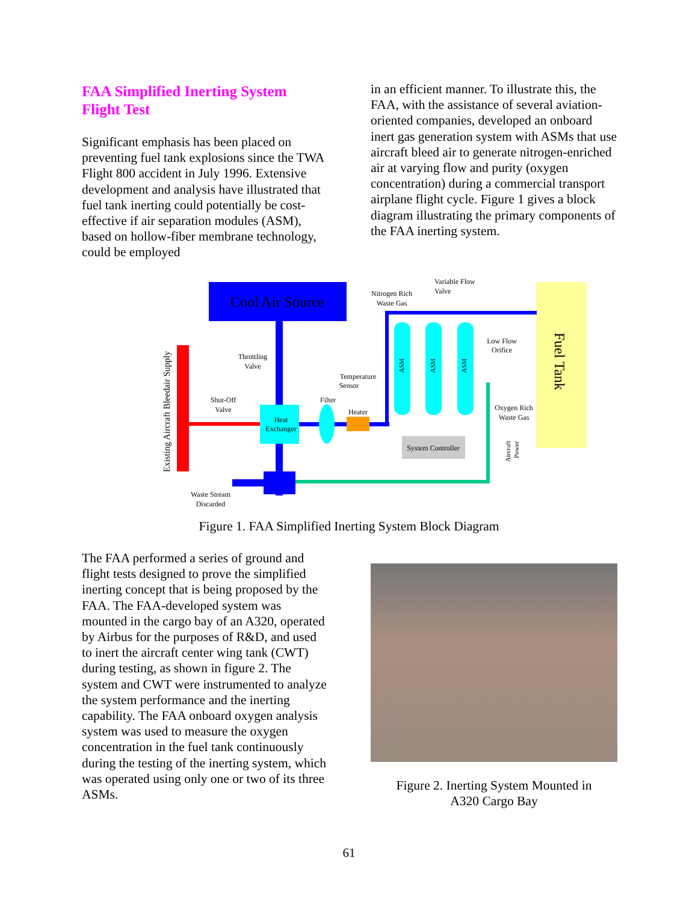FAA Simplified Inerting System Flight Test
Significant emphasis has been placed on preventing fuel tank explosions since the TWA Flight 800 accident in July 1996. Extensive development and analysis have illustrated that fuel tank inerting could potentially be cost-effective if air separation modules (ASM), based on hollow-fiber membrane technology, could be employed
in an efficient manner. To illustrate this, the FAA, with the assistance of several aviation-oriented companies, developed an onboard inert gas generation system with ASMs that use aircraft bleed air to generate nitrogen-enriched air at varying flow and purity (oxygen concentration) during a commercial transport airplane flight cycle. Figure 1 gives a block diagram illustrating the primary components of the FAA inerting system.
Cool Air Source
Fuel Tank
Existing Aircraft Bleedair Supply
Heat
Exchanger
System Controller
Throttling
Valve
Shut-Off
Valve
Filter
Heater
Temperature
Sensor
Nitrogen Rich
Waste Gas
Variable Flow
Valve
Low Flow
Orifice
Oxygen Rich
Waste Gas
Waste Stream
Discarded
ASM
ASM
ASM
Aircraft
Power
Figure 1. FAA Simplified Inerting System Block Diagram
The FAA performed a series of ground and flight tests designed to prove the simplified inerting concept that is being proposed by the FAA. The FAA-developed system was mounted in the cargo bay of an A320, operated by Airbus for the purposes of R&D, and used to inert the aircraft center wing tank (CWT) during testing, as shown in figure 2. The system and CWT were instrumented to analyze the system performance and the inerting capability. The FAA onboard oxygen analysis system was used to measure the oxygen concentration in the fuel tank continuously during the testing of the inerting system, which was operated using only one or two of its three ASMs.
Figure 2. Inerting System Mounted in
A320 Cargo Bay
61